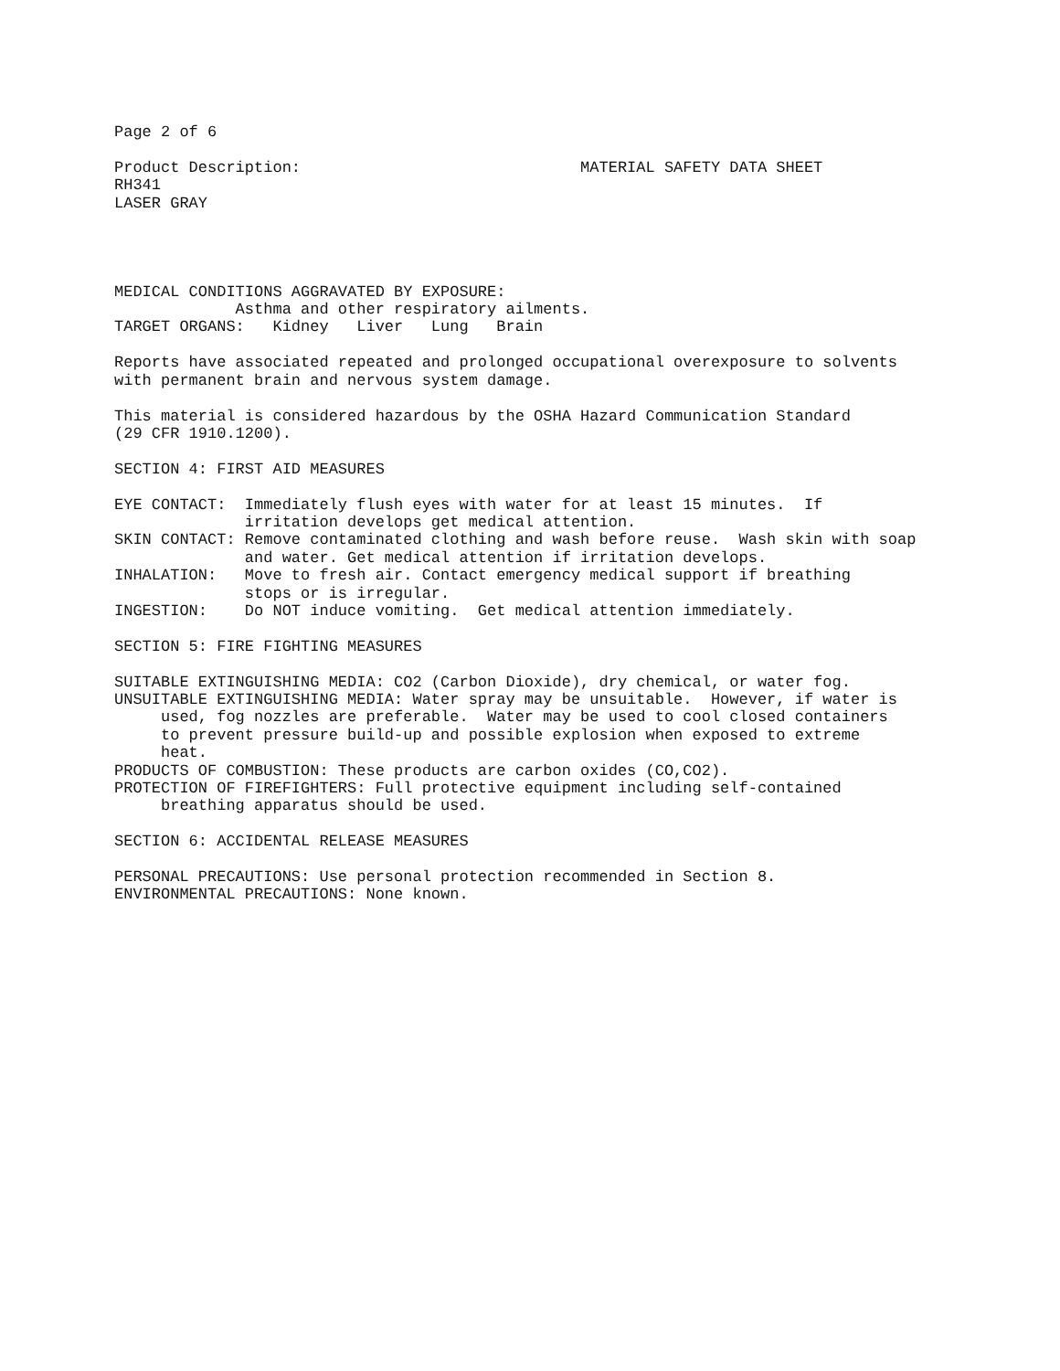Page 2 of 6

Product Description:                              MATERIAL SAFETY DATA SHEET
RH341
LASER GRAY




MEDICAL CONDITIONS AGGRAVATED BY EXPOSURE:
             Asthma and other respiratory ailments.
TARGET ORGANS:   Kidney   Liver   Lung   Brain

Reports have associated repeated and prolonged occupational overexposure to solvents
with permanent brain and nervous system damage.

This material is considered hazardous by the OSHA Hazard Communication Standard
(29 CFR 1910.1200).

SECTION 4: FIRST AID MEASURES

EYE CONTACT:  Immediately flush eyes with water for at least 15 minutes.  If
              irritation develops get medical attention.
SKIN CONTACT: Remove contaminated clothing and wash before reuse.  Wash skin with soap
              and water. Get medical attention if irritation develops.
INHALATION:   Move to fresh air. Contact emergency medical support if breathing
              stops or is irregular.
INGESTION:    Do NOT induce vomiting.  Get medical attention immediately.

SECTION 5: FIRE FIGHTING MEASURES

SUITABLE EXTINGUISHING MEDIA: CO2 (Carbon Dioxide), dry chemical, or water fog.
UNSUITABLE EXTINGUISHING MEDIA: Water spray may be unsuitable.  However, if water is
     used, fog nozzles are preferable.  Water may be used to cool closed containers
     to prevent pressure build-up and possible explosion when exposed to extreme
     heat.
PRODUCTS OF COMBUSTION: These products are carbon oxides (CO,CO2).
PROTECTION OF FIREFIGHTERS: Full protective equipment including self-contained
     breathing apparatus should be used.

SECTION 6: ACCIDENTAL RELEASE MEASURES

PERSONAL PRECAUTIONS: Use personal protection recommended in Section 8.
ENVIRONMENTAL PRECAUTIONS: None known.